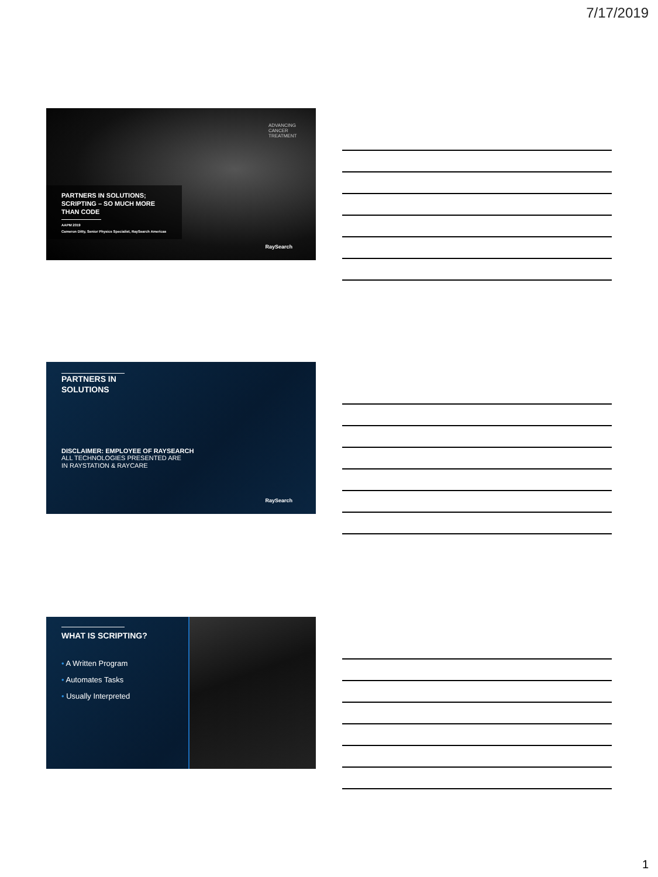7/17/2019
ADVANCING
CANCER
TREATMENT
PARTNERS IN SOLUTIONS;
SCRIPTING – SO MUCH MORE THAN CODE
AAPM 2019
Cameron Ditty, Senior Physics Specialist, RaySearch Americas
RaySearch
PARTNERS IN
SOLUTIONS
DISCLAIMER: EMPLOYEE OF RAYSEARCH
ALL TECHNOLOGIES PRESENTED ARE
IN RAYSTATION & RAYCARE
RaySearch
WHAT IS SCRIPTING?
• A Written Program
• Automates Tasks
• Usually Interpreted
1